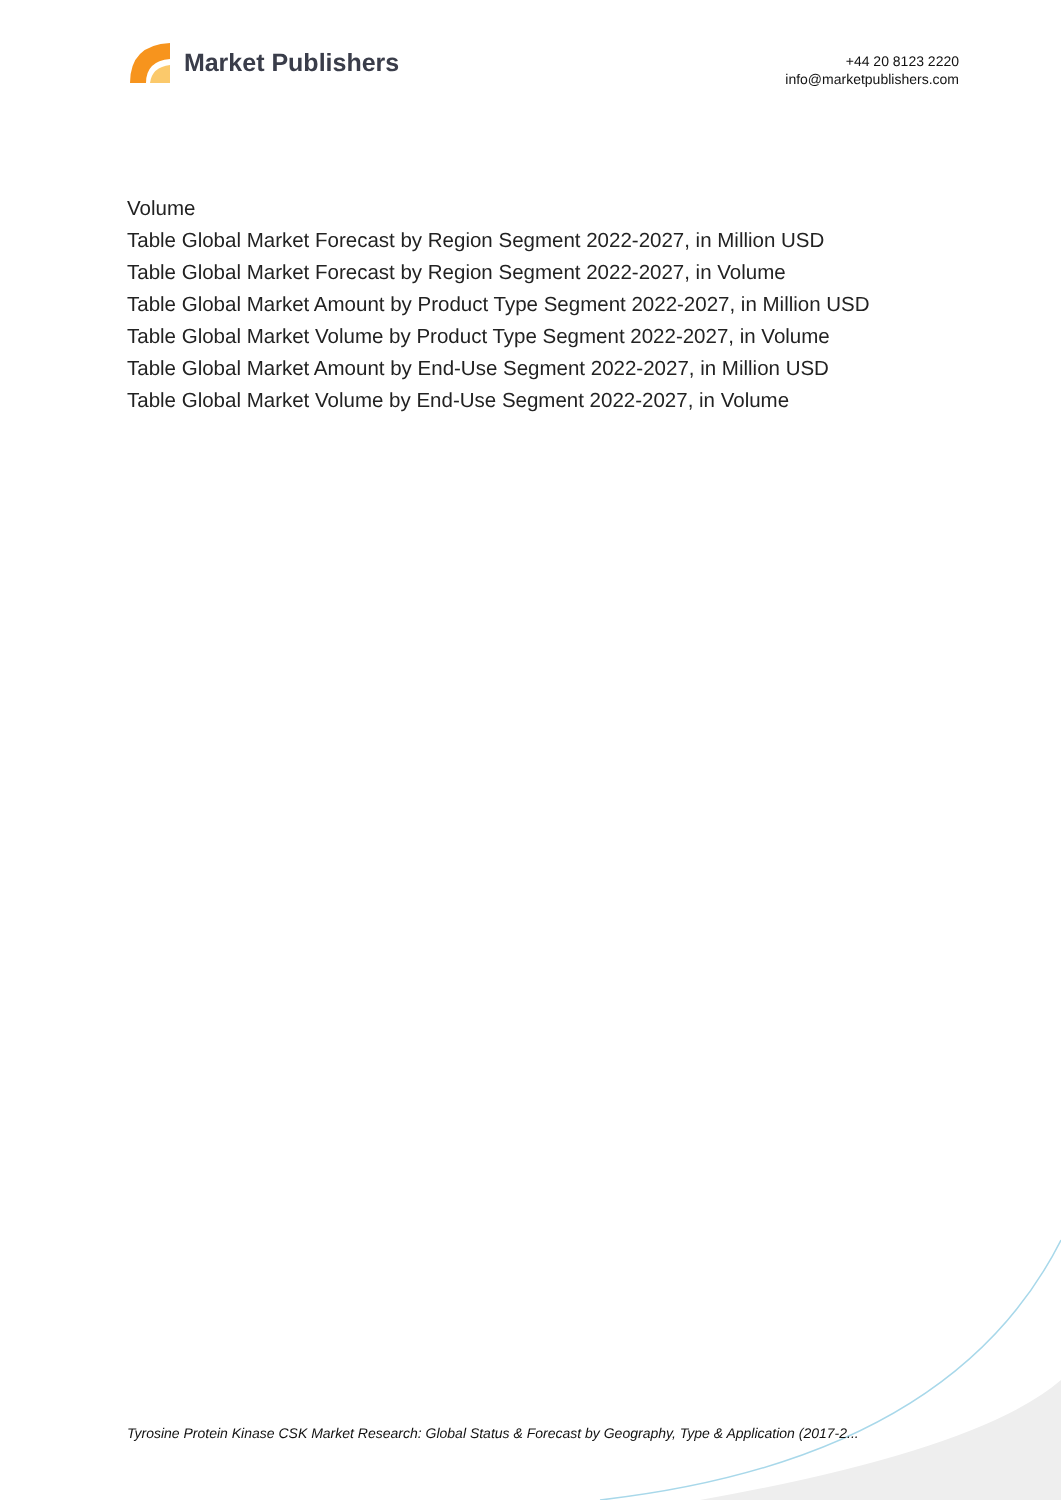Market Publishers
+44 20 8123 2220
info@marketpublishers.com
Volume
Table Global Market Forecast by Region Segment 2022-2027, in Million USD
Table Global Market Forecast by Region Segment 2022-2027, in Volume
Table Global Market Amount by Product Type Segment 2022-2027, in Million USD
Table Global Market Volume by Product Type Segment 2022-2027, in Volume
Table Global Market Amount by End-Use Segment 2022-2027, in Million USD
Table Global Market Volume by End-Use Segment 2022-2027, in Volume
Tyrosine Protein Kinase CSK Market Research: Global Status & Forecast by Geography, Type & Application (2017-2...